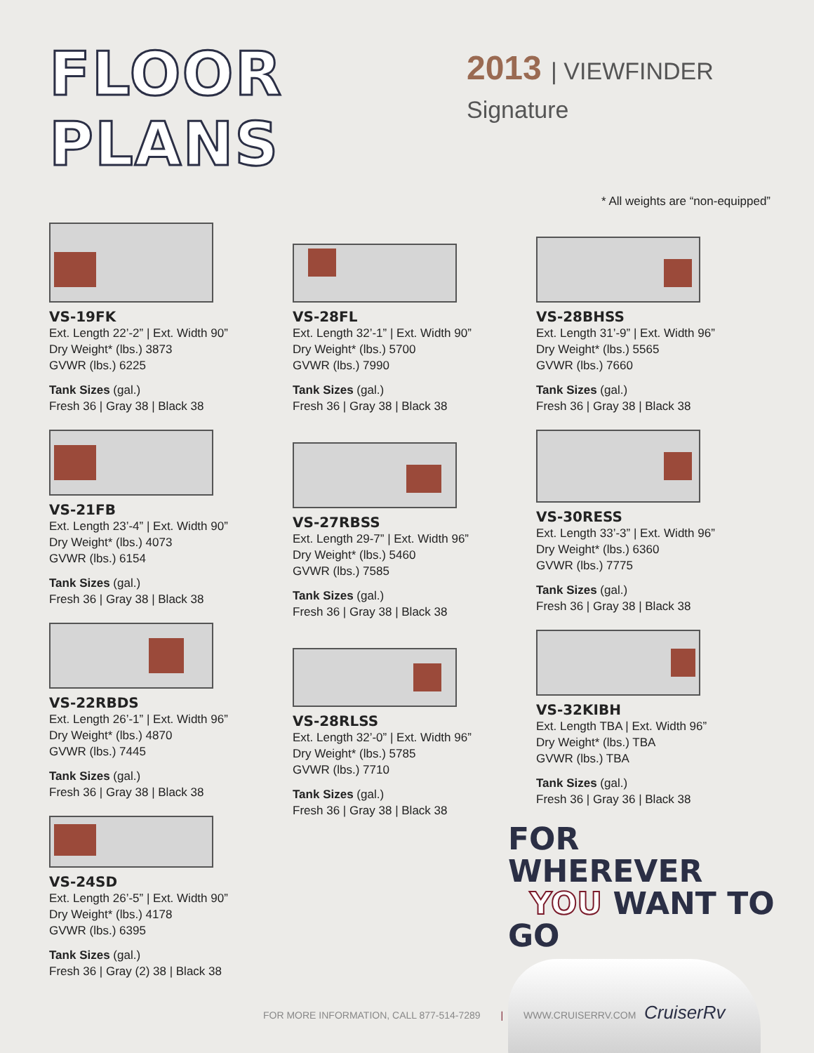FLOOR PLANS
2013 | VIEWFINDER Signature
* All weights are “non-equipped”
VS-19FK
Ext. Length 22’-2” | Ext. Width 90”
Dry Weight* (lbs.) 3873
GVWR (lbs.) 6225
Tank Sizes (gal.)
Fresh 36 | Gray 38 | Black 38
VS-21FB
Ext. Length 23’-4” | Ext. Width 90”
Dry Weight* (lbs.) 4073
GVWR (lbs.) 6154
Tank Sizes (gal.)
Fresh 36 | Gray 38 | Black 38
VS-22RBDS
Ext. Length 26’-1” | Ext. Width 96”
Dry Weight* (lbs.) 4870
GVWR (lbs.) 7445
Tank Sizes (gal.)
Fresh 36 | Gray 38 | Black 38
VS-24SD
Ext. Length 26’-5” | Ext. Width 90”
Dry Weight* (lbs.) 4178
GVWR (lbs.) 6395
Tank Sizes (gal.)
Fresh 36 | Gray (2) 38 | Black 38
VS-28FL
Ext. Length 32’-1” | Ext. Width 90”
Dry Weight* (lbs.) 5700
GVWR (lbs.) 7990
Tank Sizes (gal.)
Fresh 36 | Gray 38 | Black 38
VS-27RBSS
Ext. Length 29-7” | Ext. Width 96”
Dry Weight* (lbs.) 5460
GVWR (lbs.) 7585
Tank Sizes (gal.)
Fresh 36 | Gray 38 | Black 38
VS-28RLSS
Ext. Length 32’-0” | Ext. Width 96”
Dry Weight* (lbs.) 5785
GVWR (lbs.) 7710
Tank Sizes (gal.)
Fresh 36 | Gray 38 | Black 38
VS-28BHSS
Ext. Length 31’-9” | Ext. Width 96”
Dry Weight* (lbs.) 5565
GVWR (lbs.) 7660
Tank Sizes (gal.)
Fresh 36 | Gray 38 | Black 38
VS-30RESS
Ext. Length 33’-3” | Ext. Width 96”
Dry Weight* (lbs.) 6360
GVWR (lbs.) 7775
Tank Sizes (gal.)
Fresh 36 | Gray 38 | Black 38
VS-32KIBH
Ext. Length TBA | Ext. Width 96”
Dry Weight* (lbs.) TBA
GVWR (lbs.) TBA
Tank Sizes (gal.)
Fresh 36 | Gray 36 | Black 38
FOR WHEREVER
YOU WANT TO GO
FOR MORE INFORMATION, CALL 877-514-7289 | WWW.CRUISERRV.COM CruiserRv